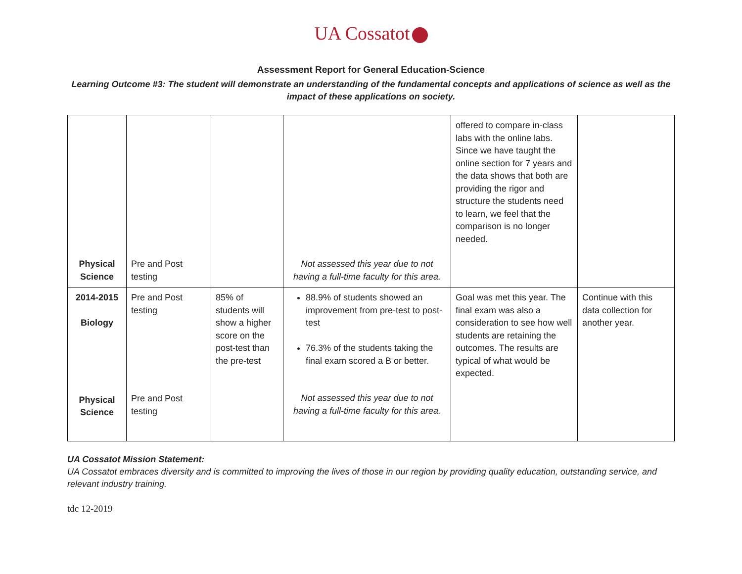UA Cossatot
Assessment Report for General Education-Science
Learning Outcome #3: The student will demonstrate an understanding of the fundamental concepts and applications of science as well as the impact of these applications on society.
| Physical Science | Pre and Post testing | | Not assessed this year due to not having a full-time faculty for this area. | offered to compare in-class labs with the online labs. Since we have taught the online section for 7 years and the data shows that both are providing the rigor and structure the students need to learn, we feel that the comparison is no longer needed. | |
| 2014-2015 Biology Physical Science | Pre and Post testing Pre and Post testing | 85% of students will show a higher score on the post-test than the pre-test | 88.9% of students showed an improvement from pre-test to post-test 76.3% of the students taking the final exam scored a B or better. Not assessed this year due to not having a full-time faculty for this area. | Goal was met this year. The final exam was also a consideration to see how well students are retaining the outcomes. The results are typical of what would be expected. | Continue with this data collection for another year. |
UA Cossatot Mission Statement:
UA Cossatot embraces diversity and is committed to improving the lives of those in our region by providing quality education, outstanding service, and relevant industry training.
tdc 12-2019